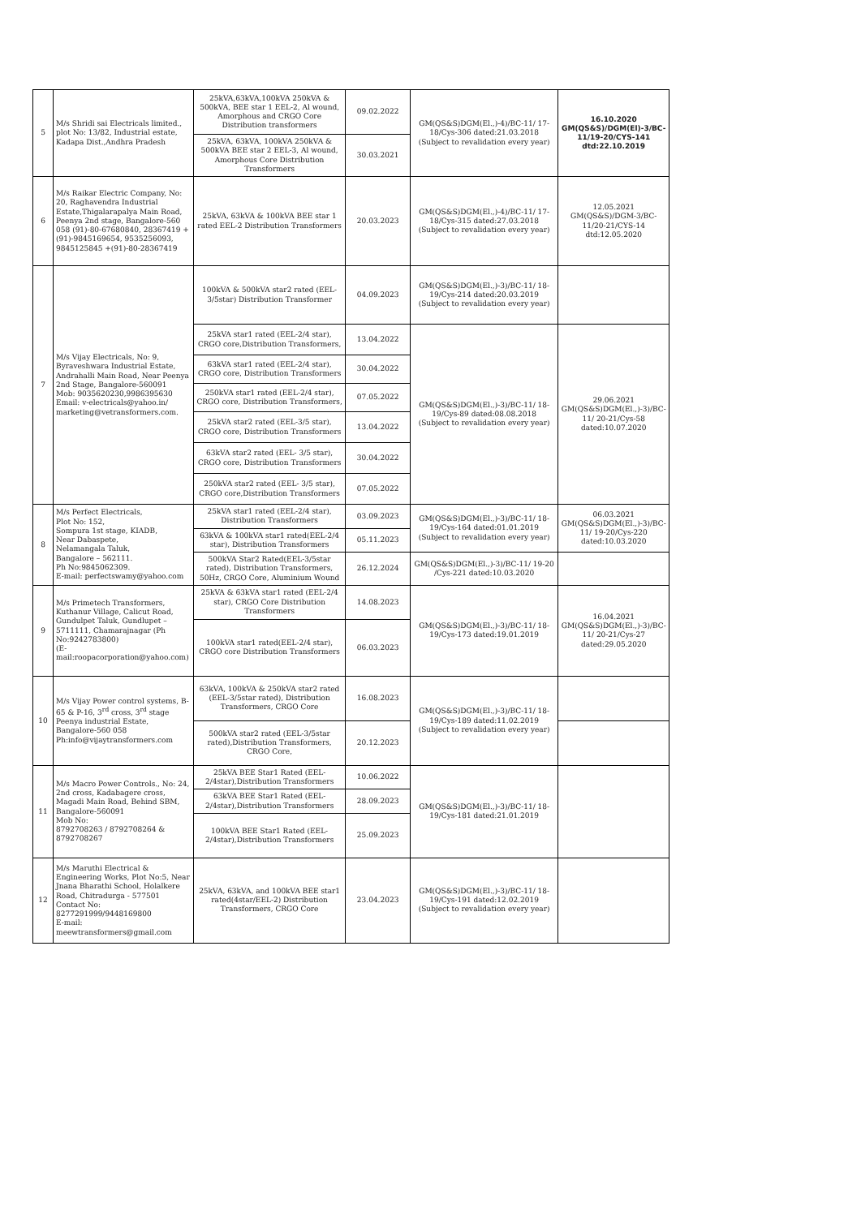| 5 | M/s Shridi sai Electricals limited., plot No: 13/82, Industrial estate, Kadapa Dist.,Andhra Pradesh | 25kVA,63kVA,100kVA 250kVA & 500kVA, BEE star 1 EEL-2, Al wound, Amorphous and CRGO Core Distribution transformers | 09.02.2022 | GM(QS&S)DGM(El.,)-4)/BC-11/ 17-18/Cys-306 dated:21.03.2018 (Subject to revalidation every year) | 16.10.2020 GM(QS&S)/DGM(El)-3/BC-11/19-20/CYS-141 dtd:22.10.2019 |
| | | 25kVA, 63kVA, 100kVA 250kVA & 500kVA BEE star 2 EEL-3, Al wound, Amorphous Core Distribution Transformers | 30.03.2021 | | |
| 6 | M/s Raikar Electric Company, No: 20, Raghavendra Industrial Estate,Thigalarapalya Main Road, Peenya 2nd stage, Bangalore-560 058 (91)-80-67680840, 28367419 +(91)-9845169654, 9535256093, 9845125845 +(91)-80-28367419 | 25kVA, 63kVA & 100kVA BEE star 1 rated EEL-2 Distribution Transformers | 20.03.2023 | GM(QS&S)DGM(El.,)-4)/BC-11/ 17-18/Cys-315 dated:27.03.2018 (Subject to revalidation every year) | 12.05.2021 GM(QS&S)/DGM-3/BC-11/20-21/CYS-14 dtd:12.05.2020 |
| 7 | M/s Vijay Electricals, No: 9, Byraveshwara Industrial Estate, Andrahalli Main Road, Near Peenya 2nd Stage, Bangalore-560091 Mob: 9035620230,9986395630 Email: v-electricals@yahoo.in/ marketing@vetransformers.com. | 100kVA & 500kVA star2 rated (EEL-3/5star) Distribution Transformer | 04.09.2023 | GM(QS&S)DGM(El.,)-3)/BC-11/ 18-19/Cys-214 dated:20.03.2019 (Subject to revalidation every year) | |
| | | 25kVA star1 rated (EEL-2/4 star), CRGO core,Distribution Transformers, | 13.04.2022 | GM(QS&S)DGM(El.,)-3)/BC-11/ 18-19/Cys-89 dated:08.08.2018 (Subject to revalidation every year) | 29.06.2021 GM(QS&S)DGM(El.,)-3)/BC-11/ 20-21/Cys-58 dated:10.07.2020 |
| | | 63kVA star1 rated (EEL-2/4 star), CRGO core, Distribution Transformers | 30.04.2022 | | |
| | | 250kVA star1 rated (EEL-2/4 star), CRGO core, Distribution Transformers, | 07.05.2022 | | |
| | | 25kVA star2 rated (EEL-3/5 star), CRGO core, Distribution Transformers | 13.04.2022 | | |
| | | 63kVA star2 rated (EEL- 3/5 star), CRGO core, Distribution Transformers | 30.04.2022 | | |
| | | 250kVA star2 rated (EEL- 3/5 star), CRGO core,Distribution Transformers | 07.05.2022 | | |
| 8 | M/s Perfect Electricals, Plot No: 152, Sompura 1st stage, KIADB, Near Dabaspete, Nelamangala Taluk, Bangalore – 562111. Ph No:9845062309. E-mail: perfectswamy@yahoo.com | 25kVA star1 rated (EEL-2/4 star), Distribution Transformers | 03.09.2023 | GM(QS&S)DGM(El.,)-3)/BC-11/ 18-19/Cys-164 dated:01.01.2019 (Subject to revalidation every year) | 06.03.2021 GM(QS&S)DGM(El.,)-3)/BC-11/ 19-20/Cys-220 dated:10.03.2020 |
| | | 63kVA & 100kVA star1 rated(EEL-2/4 star), Distribution Transformers | 05.11.2023 | | |
| | | 500kVA Star2 Rated(EEL-3/5star rated), Distribution Transformers, 50Hz, CRGO Core, Aluminium Wound | 26.12.2024 | GM(QS&S)DGM(El.,)-3)/BC-11/ 19-20 /Cys-221 dated:10.03.2020 | |
| 9 | M/s Primetech Transformers, Kuthanur Village, Calicut Road, Gundulpet Taluk, Gundlupet – 5711111, Chamarajnagar (Ph No:9242783800) (E-mail:roopacorporation@yahoo.com) | 25kVA & 63kVA star1 rated (EEL-2/4 star), CRGO Core Distribution Transformers | 14.08.2023 | GM(QS&S)DGM(El.,)-3)/BC-11/ 18-19/Cys-173 dated:19.01.2019 | 16.04.2021 GM(QS&S)DGM(El.,)-3)/BC-11/ 20-21/Cys-27 dated:29.05.2020 |
| | | 100kVA star1 rated(EEL-2/4 star), CRGO core Distribution Transformers | 06.03.2023 | | |
| 10 | M/s Vijay Power control systems, B-65 & P-16, 3<sup>rd</sup> cross, 3<sup>rd</sup> stage Peenya industrial Estate, Bangalore-560 058 Ph:info@vijaytransformers.com | 63kVA, 100kVA & 250kVA star2 rated (EEL-3/5star rated), Distribution Transformers, CRGO Core | 16.08.2023 | GM(QS&S)DGM(El.,)-3)/BC-11/ 18-19/Cys-189 dated:11.02.2019 (Subject to revalidation every year) | |
| | | 500kVA star2 rated (EEL-3/5star rated),Distribution Transformers, CRGO Core, | 20.12.2023 | | |
| 11 | M/s Macro Power Controls., No: 24, 2nd cross, Kadabagere cross, Magadi Main Road, Behind SBM, Bangalore-560091 Mob No: 8792708263 / 8792708264 & 8792708267 | 25kVA BEE Star1 Rated (EEL-2/4star),Distribution Transformers | 10.06.2022 | GM(QS&S)DGM(El.,)-3)/BC-11/ 18-19/Cys-181 dated:21.01.2019 | |
| | | 63kVA BEE Star1 Rated (EEL-2/4star),Distribution Transformers | 28.09.2023 | | |
| | | 100kVA BEE Star1 Rated (EEL-2/4star),Distribution Transformers | 25.09.2023 | | |
| 12 | M/s Maruthi Electrical & Engineering Works, Plot No:5, Near Jnana Bharathi School, Holalkere Road, Chitradurga - 577501 Contact No: 8277291999/9448169800 E-mail: meewtransformers@gmail.com | 25kVA, 63kVA, and 100kVA BEE star1 rated(4star/EEL-2) Distribution Transformers, CRGO Core | 23.04.2023 | GM(QS&S)DGM(El.,)-3)/BC-11/ 18-19/Cys-191 dated:12.02.2019 (Subject to revalidation every year) | |